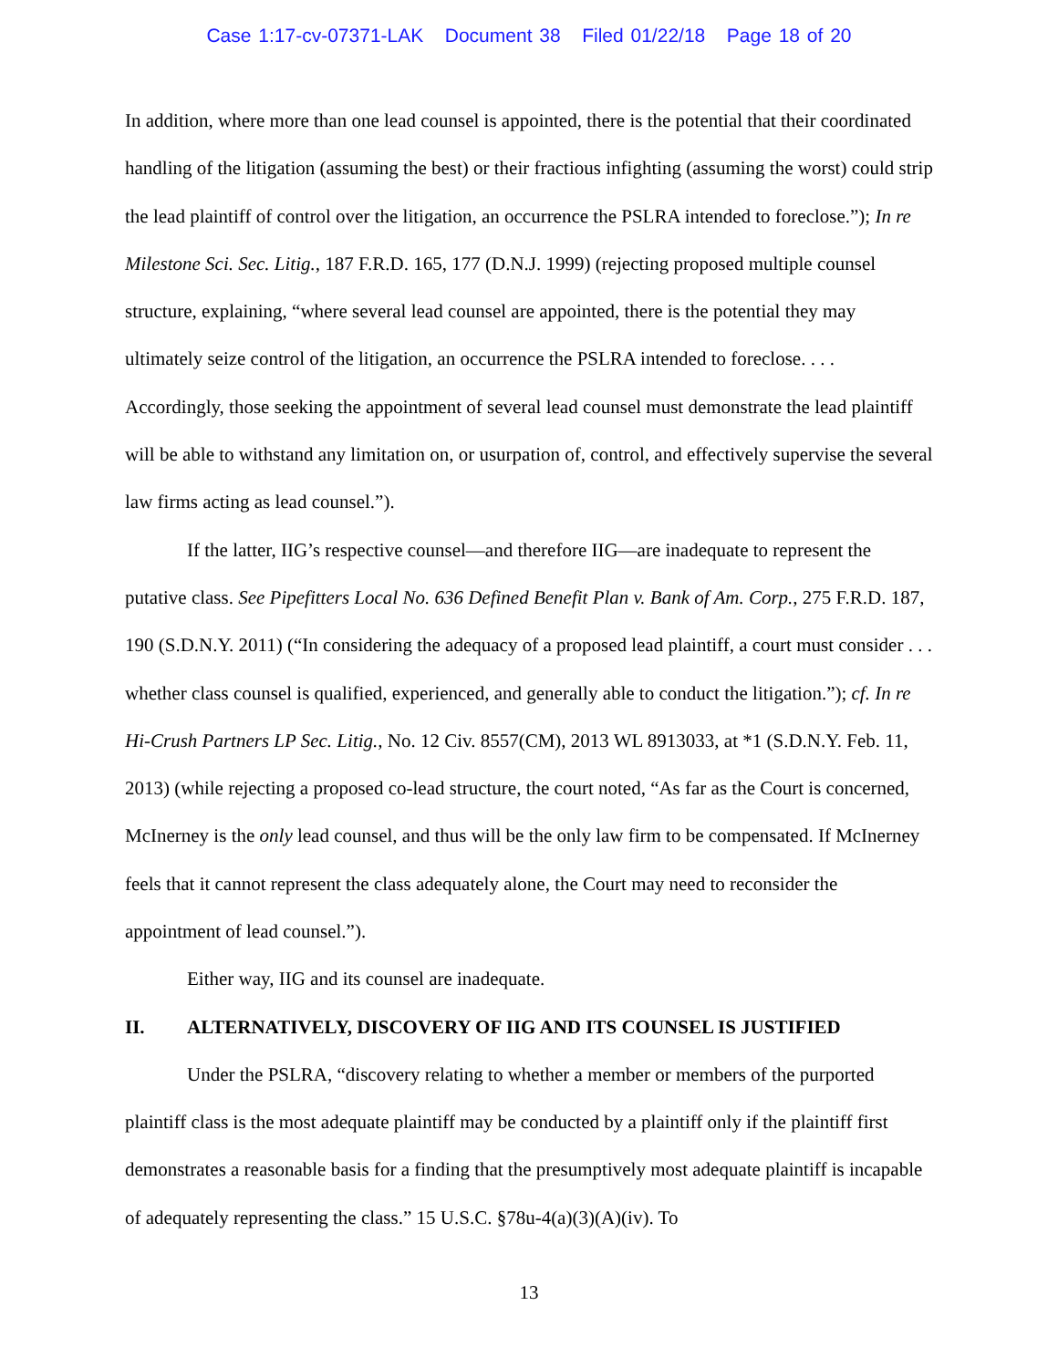Case 1:17-cv-07371-LAK Document 38 Filed 01/22/18 Page 18 of 20
In addition, where more than one lead counsel is appointed, there is the potential that their coordinated handling of the litigation (assuming the best) or their fractious infighting (assuming the worst) could strip the lead plaintiff of control over the litigation, an occurrence the PSLRA intended to foreclose.”); In re Milestone Sci. Sec. Litig., 187 F.R.D. 165, 177 (D.N.J. 1999) (rejecting proposed multiple counsel structure, explaining, “where several lead counsel are appointed, there is the potential they may ultimately seize control of the litigation, an occurrence the PSLRA intended to foreclose. . . . Accordingly, those seeking the appointment of several lead counsel must demonstrate the lead plaintiff will be able to withstand any limitation on, or usurpation of, control, and effectively supervise the several law firms acting as lead counsel.”).
If the latter, IIG’s respective counsel—and therefore IIG—are inadequate to represent the putative class. See Pipefitters Local No. 636 Defined Benefit Plan v. Bank of Am. Corp., 275 F.R.D. 187, 190 (S.D.N.Y. 2011) (“In considering the adequacy of a proposed lead plaintiff, a court must consider . . . whether class counsel is qualified, experienced, and generally able to conduct the litigation.”); cf. In re Hi-Crush Partners LP Sec. Litig., No. 12 Civ. 8557(CM), 2013 WL 8913033, at *1 (S.D.N.Y. Feb. 11, 2013) (while rejecting a proposed co-lead structure, the court noted, “As far as the Court is concerned, McInerney is the only lead counsel, and thus will be the only law firm to be compensated. If McInerney feels that it cannot represent the class adequately alone, the Court may need to reconsider the appointment of lead counsel.”).
Either way, IIG and its counsel are inadequate.
II. ALTERNATIVELY, DISCOVERY OF IIG AND ITS COUNSEL IS JUSTIFIED
Under the PSLRA, “discovery relating to whether a member or members of the purported plaintiff class is the most adequate plaintiff may be conducted by a plaintiff only if the plaintiff first demonstrates a reasonable basis for a finding that the presumptively most adequate plaintiff is incapable of adequately representing the class.” 15 U.S.C. §78u-4(a)(3)(A)(iv). To
13